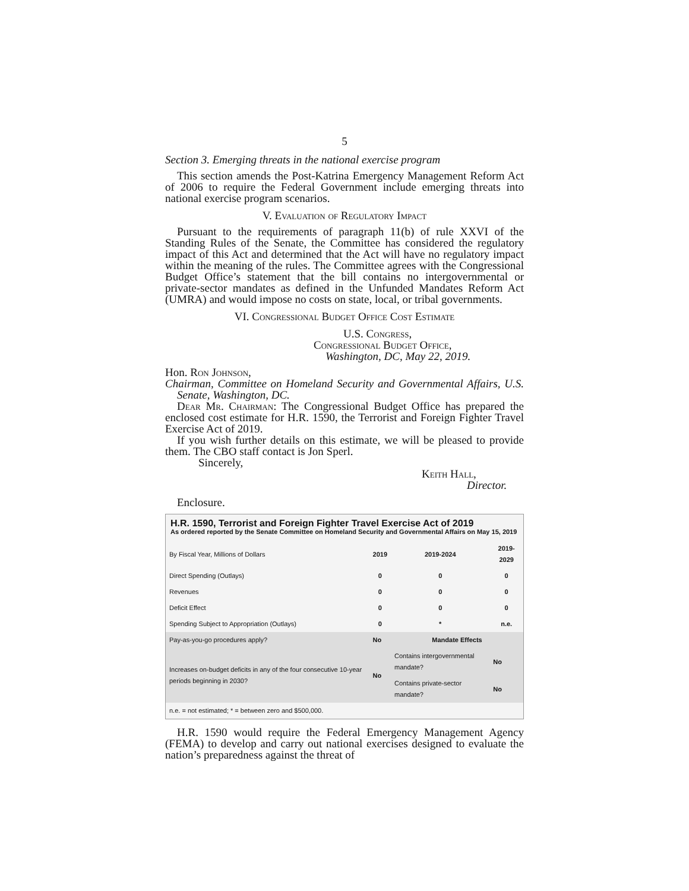5
Section 3. Emerging threats in the national exercise program
This section amends the Post-Katrina Emergency Management Reform Act of 2006 to require the Federal Government include emerging threats into national exercise program scenarios.
V. Evaluation of Regulatory Impact
Pursuant to the requirements of paragraph 11(b) of rule XXVI of the Standing Rules of the Senate, the Committee has considered the regulatory impact of this Act and determined that the Act will have no regulatory impact within the meaning of the rules. The Committee agrees with the Congressional Budget Office’s statement that the bill contains no intergovernmental or private-sector mandates as defined in the Unfunded Mandates Reform Act (UMRA) and would impose no costs on state, local, or tribal governments.
VI. Congressional Budget Office Cost Estimate
U.S. Congress,
Congressional Budget Office,
Washington, DC, May 22, 2019.
Hon. Ron Johnson,
Chairman, Committee on Homeland Security and Governmental Affairs, U.S. Senate, Washington, DC.
Dear Mr. Chairman: The Congressional Budget Office has prepared the enclosed cost estimate for H.R. 1590, the Terrorist and Foreign Fighter Travel Exercise Act of 2019.
If you wish further details on this estimate, we will be pleased to provide them. The CBO staff contact is Jon Sperl.
Sincerely,
Keith Hall,
Director.
Enclosure.
H.R. 1590, Terrorist and Foreign Fighter Travel Exercise Act of 2019
As ordered reported by the Senate Committee on Homeland Security and Governmental Affairs on May 15, 2019
| By Fiscal Year, Millions of Dollars | 2019 | 2019-2024 | 2019-2029 |
| --- | --- | --- | --- |
| Direct Spending (Outlays) | 0 | 0 | 0 |
| Revenues | 0 | 0 | 0 |
| Deficit Effect | 0 | 0 | 0 |
| Spending Subject to Appropriation (Outlays) | 0 | * | n.e. |
| Pay-as-you-go procedures apply? | No | Mandate Effects | |
| Increases on-budget deficits in any of the four consecutive 10-year periods beginning in 2030? | No | Contains intergovernmental mandate? | No |
| | | Contains private-sector mandate? | No |
| n.e. = not estimated; * = between zero and $500,000. | | | |
H.R. 1590 would require the Federal Emergency Management Agency (FEMA) to develop and carry out national exercises designed to evaluate the nation’s preparedness against the threat of